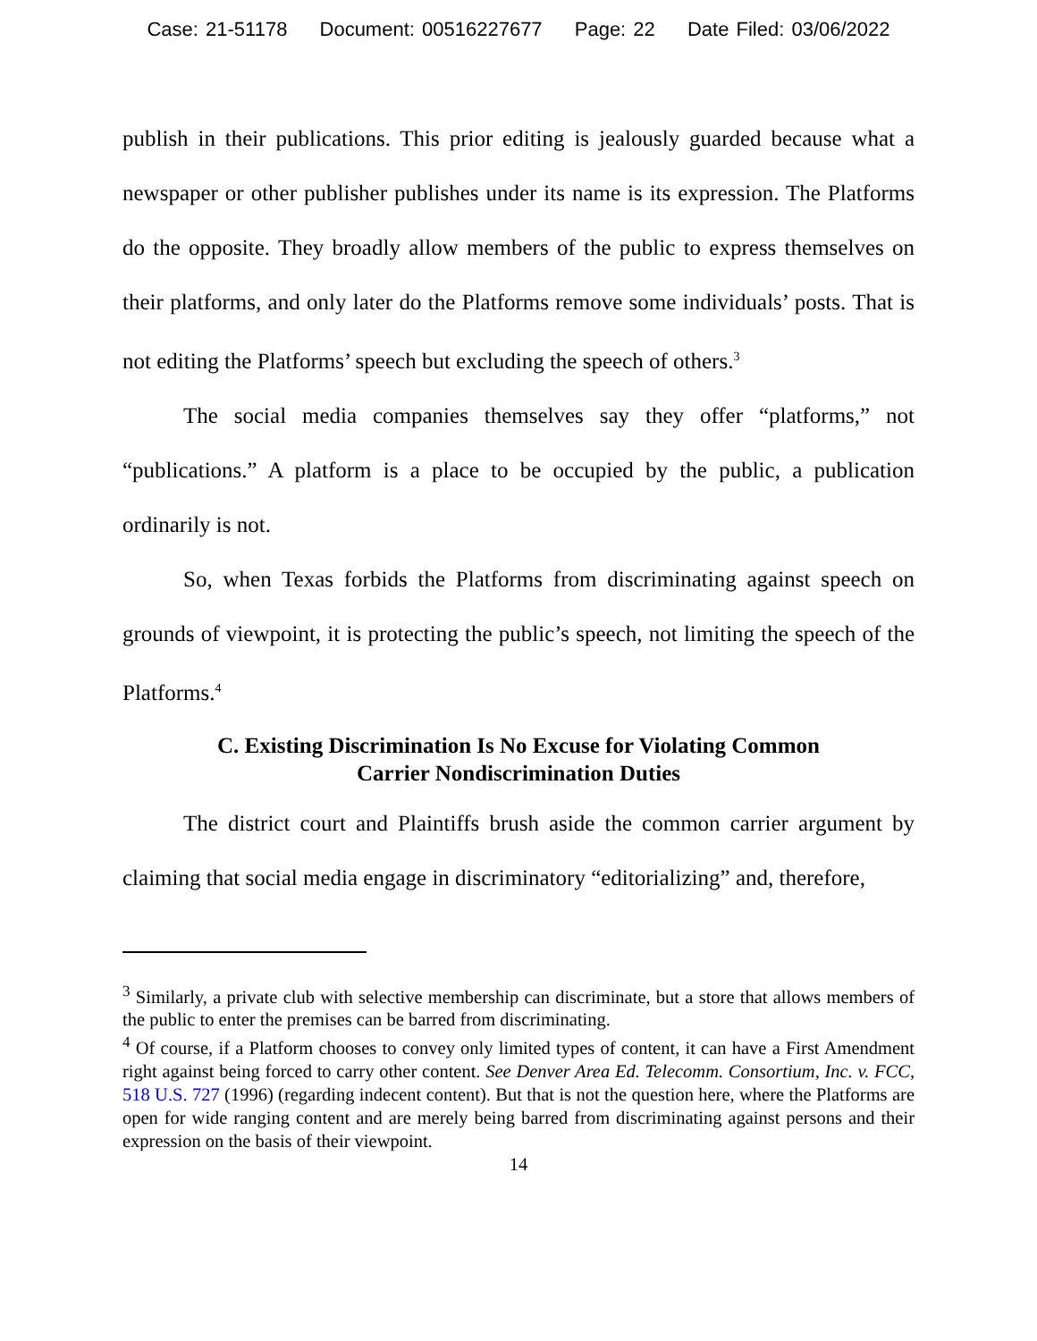Case: 21-51178 Document: 00516227677 Page: 22 Date Filed: 03/06/2022
publish in their publications. This prior editing is jealously guarded because what a newspaper or other publisher publishes under its name is its expression. The Platforms do the opposite. They broadly allow members of the public to express themselves on their platforms, and only later do the Platforms remove some individuals’ posts. That is not editing the Platforms’ speech but excluding the speech of others.<sup>3</sup>
The social media companies themselves say they offer “platforms,” not “publications.” A platform is a place to be occupied by the public, a publication ordinarily is not.
So, when Texas forbids the Platforms from discriminating against speech on grounds of viewpoint, it is protecting the public’s speech, not limiting the speech of the Platforms.<sup>4</sup>
C. Existing Discrimination Is No Excuse for Violating Common
Carrier Nondiscrimination Duties
The district court and Plaintiffs brush aside the common carrier argument by claiming that social media engage in discriminatory “editorializing” and, therefore,
<sup>3</sup> Similarly, a private club with selective membership can discriminate, but a store that allows members of the public to enter the premises can be barred from discriminating.
<sup>4</sup> Of course, if a Platform chooses to convey only limited types of content, it can have a First Amendment right against being forced to carry other content. See Denver Area Ed. Telecomm. Consortium, Inc. v. FCC, 518 U.S. 727 (1996) (regarding indecent content). But that is not the question here, where the Platforms are open for wide ranging content and are merely being barred from discriminating against persons and their expression on the basis of their viewpoint.
14